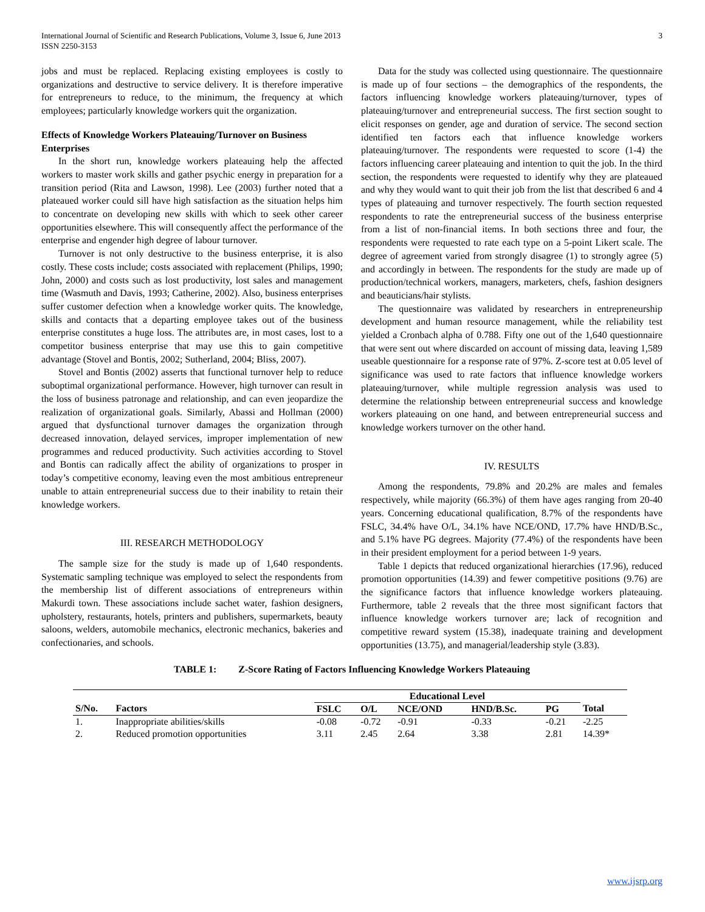International Journal of Scientific and Research Publications, Volume 3, Issue 6, June 2013
ISSN 2250-3153
3
jobs and must be replaced. Replacing existing employees is costly to organizations and destructive to service delivery. It is therefore imperative for entrepreneurs to reduce, to the minimum, the frequency at which employees; particularly knowledge workers quit the organization.
Effects of Knowledge Workers Plateauing/Turnover on Business Enterprises
In the short run, knowledge workers plateauing help the affected workers to master work skills and gather psychic energy in preparation for a transition period (Rita and Lawson, 1998). Lee (2003) further noted that a plateaued worker could sill have high satisfaction as the situation helps him to concentrate on developing new skills with which to seek other career opportunities elsewhere. This will consequently affect the performance of the enterprise and engender high degree of labour turnover.
Turnover is not only destructive to the business enterprise, it is also costly. These costs include; costs associated with replacement (Philips, 1990; John, 2000) and costs such as lost productivity, lost sales and management time (Wasmuth and Davis, 1993; Catherine, 2002). Also, business enterprises suffer customer defection when a knowledge worker quits. The knowledge, skills and contacts that a departing employee takes out of the business enterprise constitutes a huge loss. The attributes are, in most cases, lost to a competitor business enterprise that may use this to gain competitive advantage (Stovel and Bontis, 2002; Sutherland, 2004; Bliss, 2007).
Stovel and Bontis (2002) asserts that functional turnover help to reduce suboptimal organizational performance. However, high turnover can result in the loss of business patronage and relationship, and can even jeopardize the realization of organizational goals. Similarly, Abassi and Hollman (2000) argued that dysfunctional turnover damages the organization through decreased innovation, delayed services, improper implementation of new programmes and reduced productivity. Such activities according to Stovel and Bontis can radically affect the ability of organizations to prosper in today’s competitive economy, leaving even the most ambitious entrepreneur unable to attain entrepreneurial success due to their inability to retain their knowledge workers.
III. RESEARCH METHODOLOGY
The sample size for the study is made up of 1,640 respondents. Systematic sampling technique was employed to select the respondents from the membership list of different associations of entrepreneurs within Makurdi town. These associations include sachet water, fashion designers, upholstery, restaurants, hotels, printers and publishers, supermarkets, beauty saloons, welders, automobile mechanics, electronic mechanics, bakeries and confectionaries, and schools.
Data for the study was collected using questionnaire. The questionnaire is made up of four sections – the demographics of the respondents, the factors influencing knowledge workers plateauing/turnover, types of plateauing/turnover and entrepreneurial success. The first section sought to elicit responses on gender, age and duration of service. The second section identified ten factors each that influence knowledge workers plateauing/turnover. The respondents were requested to score (1-4) the factors influencing career plateauing and intention to quit the job. In the third section, the respondents were requested to identify why they are plateaued and why they would want to quit their job from the list that described 6 and 4 types of plateauing and turnover respectively. The fourth section requested respondents to rate the entrepreneurial success of the business enterprise from a list of non-financial items. In both sections three and four, the respondents were requested to rate each type on a 5-point Likert scale. The degree of agreement varied from strongly disagree (1) to strongly agree (5) and accordingly in between. The respondents for the study are made up of production/technical workers, managers, marketers, chefs, fashion designers and beauticians/hair stylists.
The questionnaire was validated by researchers in entrepreneurship development and human resource management, while the reliability test yielded a Cronbach alpha of 0.788. Fifty one out of the 1,640 questionnaire that were sent out where discarded on account of missing data, leaving 1,589 useable questionnaire for a response rate of 97%. Z-score test at 0.05 level of significance was used to rate factors that influence knowledge workers plateauing/turnover, while multiple regression analysis was used to determine the relationship between entrepreneurial success and knowledge workers plateauing on one hand, and between entrepreneurial success and knowledge workers turnover on the other hand.
IV. RESULTS
Among the respondents, 79.8% and 20.2% are males and females respectively, while majority (66.3%) of them have ages ranging from 20-40 years. Concerning educational qualification, 8.7% of the respondents have FSLC, 34.4% have O/L, 34.1% have NCE/OND, 17.7% have HND/B.Sc., and 5.1% have PG degrees. Majority (77.4%) of the respondents have been in their president employment for a period between 1-9 years.
Table 1 depicts that reduced organizational hierarchies (17.96), reduced promotion opportunities (14.39) and fewer competitive positions (9.76) are the significance factors that influence knowledge workers plateauing. Furthermore, table 2 reveals that the three most significant factors that influence knowledge workers turnover are; lack of recognition and competitive reward system (15.38), inadequate training and development opportunities (13.75), and managerial/leadership style (3.83).
TABLE 1: Z-Score Rating of Factors Influencing Knowledge Workers Plateauing
| | | Educational Level | | | | | |
| --- | --- | --- | --- | --- | --- | --- | --- |
| S/No. | Factors | FSLC | O/L | NCE/OND | HND/B.Sc. | PG | Total |
| 1. | Inappropriate abilities/skills | -0.08 | -0.72 | -0.91 | -0.33 | -0.21 | -2.25 |
| 2. | Reduced promotion opportunities | 3.11 | 2.45 | 2.64 | 3.38 | 2.81 | 14.39* |
www.ijsrp.org